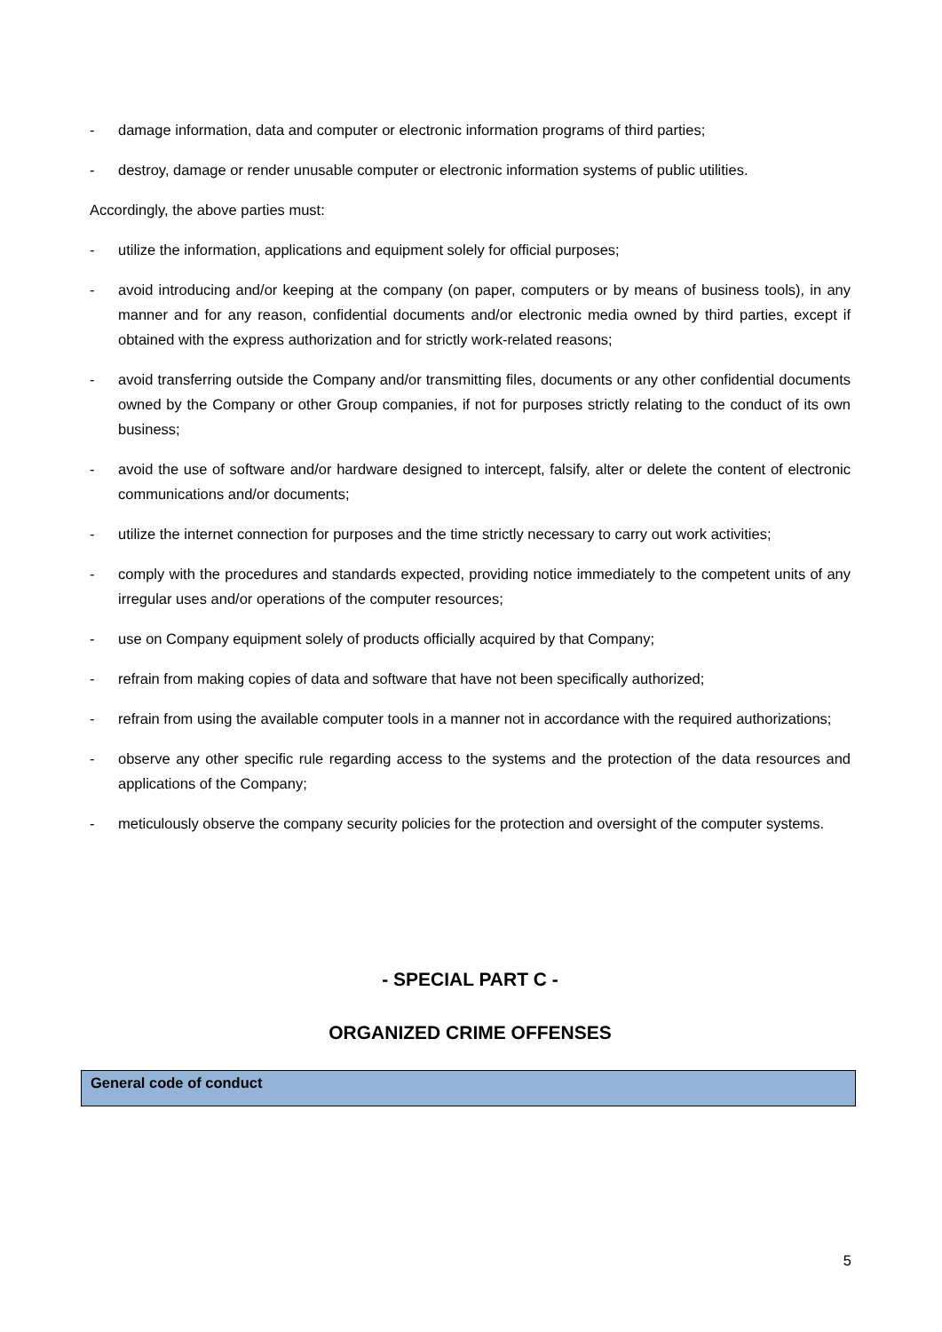- damage information, data and computer or electronic information programs of third parties;
- destroy, damage or render unusable computer or electronic information systems of public utilities.
Accordingly, the above parties must:
- utilize the information, applications and equipment solely for official purposes;
- avoid introducing and/or keeping at the company (on paper, computers or by means of business tools), in any manner and for any reason, confidential documents and/or electronic media owned by third parties, except if obtained with the express authorization and for strictly work-related reasons;
- avoid transferring outside the Company and/or transmitting files, documents or any other confidential documents owned by the Company or other Group companies, if not for purposes strictly relating to the conduct of its own business;
- avoid the use of software and/or hardware designed to intercept, falsify, alter or delete the content of electronic communications and/or documents;
- utilize the internet connection for purposes and the time strictly necessary to carry out work activities;
- comply with the procedures and standards expected, providing notice immediately to the competent units of any irregular uses and/or operations of the computer resources;
- use on Company equipment solely of products officially acquired by that Company;
- refrain from making copies of data and software that have not been specifically authorized;
- refrain from using the available computer tools in a manner not in accordance with the required authorizations;
- observe any other specific rule regarding access to the systems and the protection of the data resources and applications of the Company;
- meticulously observe the company security policies for the protection and oversight of the computer systems.
- SPECIAL PART C -
ORGANIZED CRIME OFFENSES
General code of conduct
5